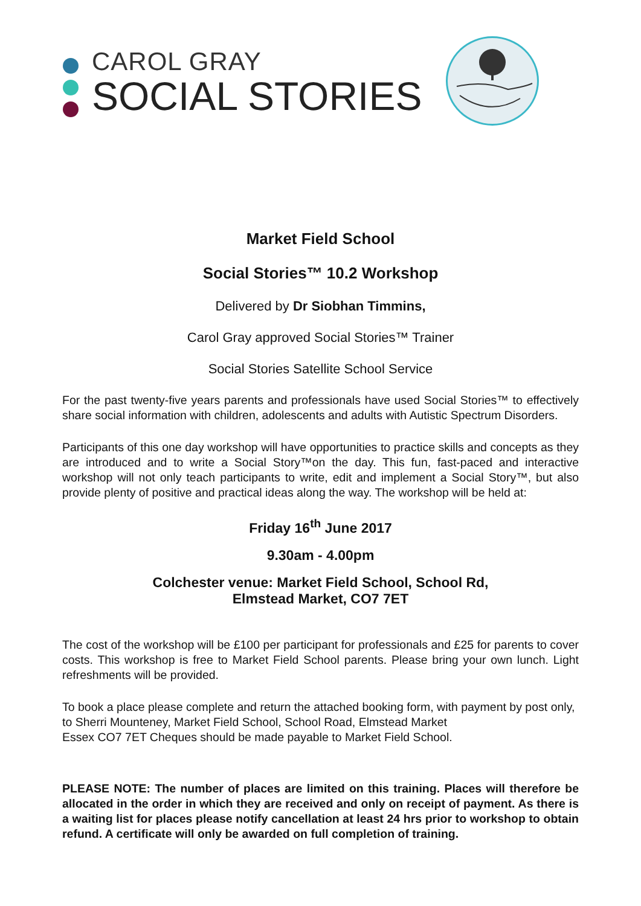CAROL GRAY
SOCIAL STORIES
Market Field School
Social Stories™ 10.2 Workshop
Delivered by Dr Siobhan Timmins,
Carol Gray approved Social Stories™ Trainer
Social Stories Satellite School Service
For the past twenty-five years parents and professionals have used Social Stories™ to effectively share social information with children, adolescents and adults with Autistic Spectrum Disorders.
Participants of this one day workshop will have opportunities to practice skills and concepts as they are introduced and to write a Social Story™on the day. This fun, fast-paced and interactive workshop will not only teach participants to write, edit and implement a Social Story™, but also provide plenty of positive and practical ideas along the way. The workshop will be held at:
Friday 16<sup>th</sup> June 2017
9.30am - 4.00pm
Colchester venue: Market Field School, School Rd,
Elmstead Market, CO7 7ET
The cost of the workshop will be £100 per participant for professionals and £25 for parents to cover costs. This workshop is free to Market Field School parents. Please bring your own lunch. Light refreshments will be provided.
To book a place please complete and return the attached booking form, with payment by post only, to Sherri Mounteney, Market Field School, School Road, Elmstead Market
Essex CO7 7ET Cheques should be made payable to Market Field School.
PLEASE NOTE: The number of places are limited on this training. Places will therefore be allocated in the order in which they are received and only on receipt of payment. As there is a waiting list for places please notify cancellation at least 24 hrs prior to workshop to obtain refund. A certificate will only be awarded on full completion of training.